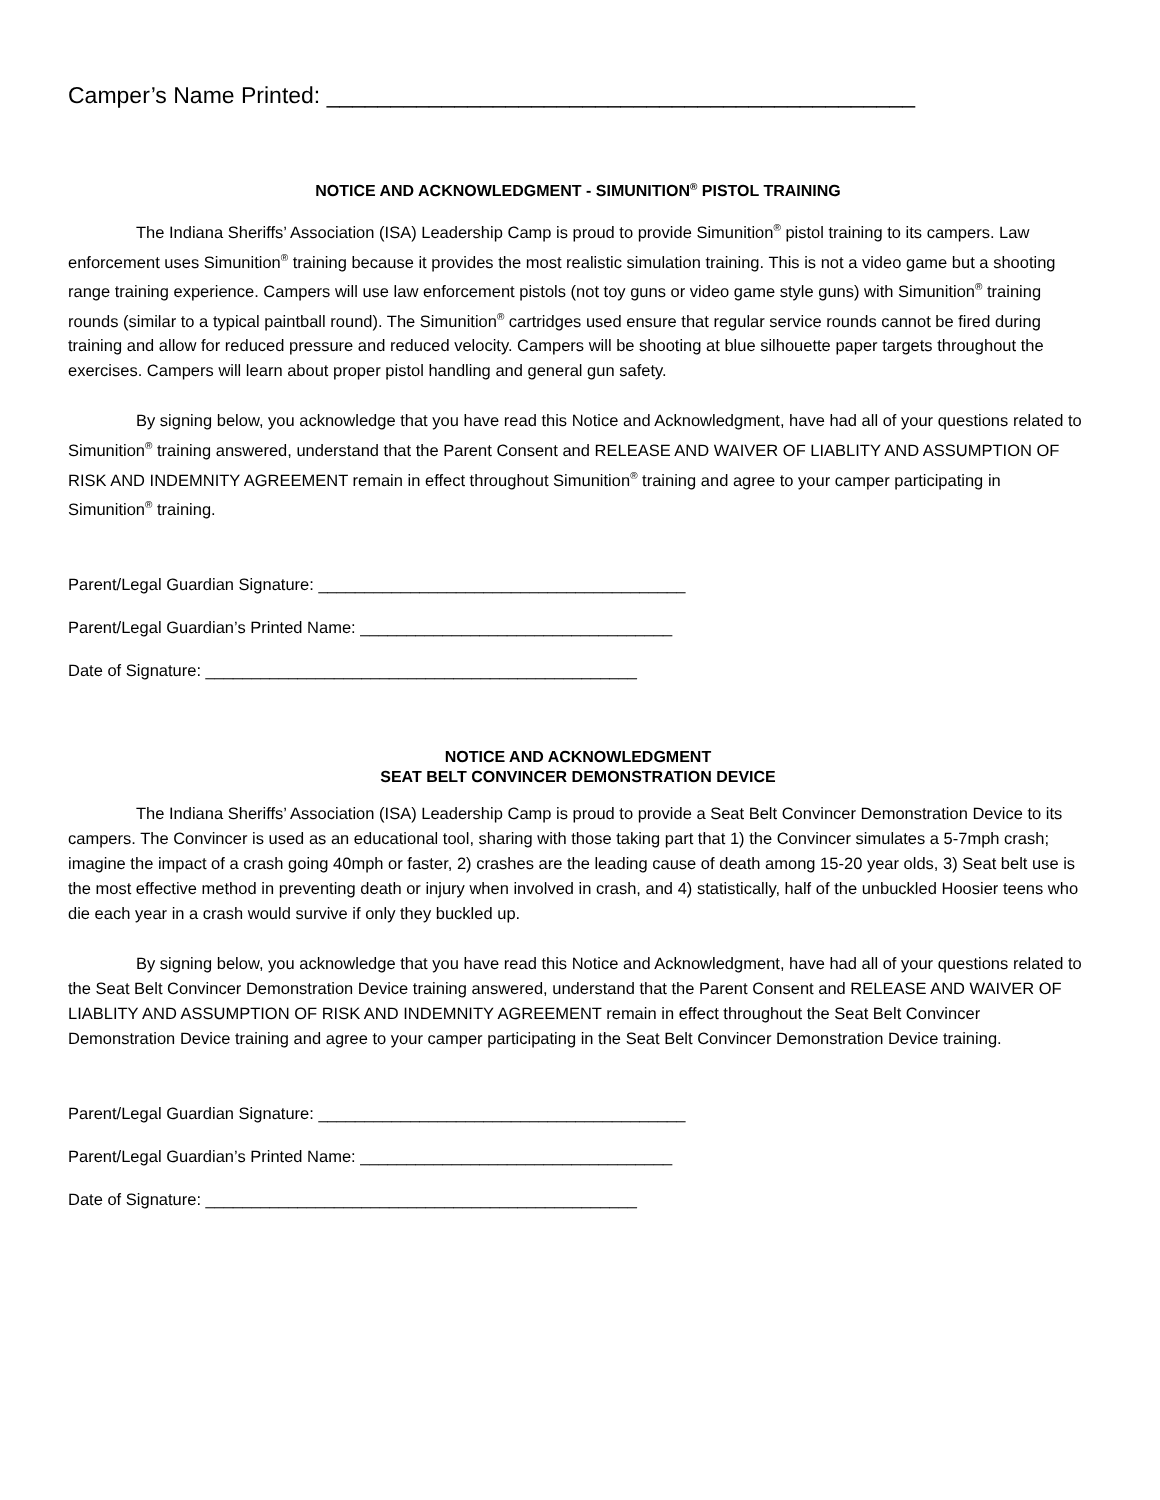Camper’s Name Printed: ______________________________________________
NOTICE AND ACKNOWLEDGMENT - SIMUNITION<sup>®</sup> PISTOL TRAINING
The Indiana Sheriffs’ Association (ISA) Leadership Camp is proud to provide Simunition<sup>®</sup> pistol training to its campers. Law enforcement uses Simunition<sup>®</sup> training because it provides the most realistic simulation training. This is not a video game but a shooting range training experience. Campers will use law enforcement pistols (not toy guns or video game style guns) with Simunition<sup>®</sup> training rounds (similar to a typical paintball round). The Simunition<sup>®</sup> cartridges used ensure that regular service rounds cannot be fired during training and allow for reduced pressure and reduced velocity. Campers will be shooting at blue silhouette paper targets throughout the exercises. Campers will learn about proper pistol handling and general gun safety.
By signing below, you acknowledge that you have read this Notice and Acknowledgment, have had all of your questions related to Simunition<sup>®</sup> training answered, understand that the Parent Consent and RELEASE AND WAIVER OF LIABLITY AND ASSUMPTION OF RISK AND INDEMNITY AGREEMENT remain in effect throughout Simunition<sup>®</sup> training and agree to your camper participating in Simunition<sup>®</sup> training.
Parent/Legal Guardian Signature: ________________________________________
Parent/Legal Guardian’s Printed Name: __________________________________
Date of Signature: _______________________________________________
NOTICE AND ACKNOWLEDGMENT
SEAT BELT CONVINCER DEMONSTRATION DEVICE
The Indiana Sheriffs’ Association (ISA) Leadership Camp is proud to provide a Seat Belt Convincer Demonstration Device to its campers. The Convincer is used as an educational tool, sharing with those taking part that 1) the Convincer simulates a 5-7mph crash; imagine the impact of a crash going 40mph or faster, 2) crashes are the leading cause of death among 15-20 year olds, 3) Seat belt use is the most effective method in preventing death or injury when involved in crash, and 4) statistically, half of the unbuckled Hoosier teens who die each year in a crash would survive if only they buckled up.
By signing below, you acknowledge that you have read this Notice and Acknowledgment, have had all of your questions related to the Seat Belt Convincer Demonstration Device training answered, understand that the Parent Consent and RELEASE AND WAIVER OF LIABLITY AND ASSUMPTION OF RISK AND INDEMNITY AGREEMENT remain in effect throughout the Seat Belt Convincer Demonstration Device training and agree to your camper participating in the Seat Belt Convincer Demonstration Device training.
Parent/Legal Guardian Signature: ________________________________________
Parent/Legal Guardian’s Printed Name: __________________________________
Date of Signature: _______________________________________________